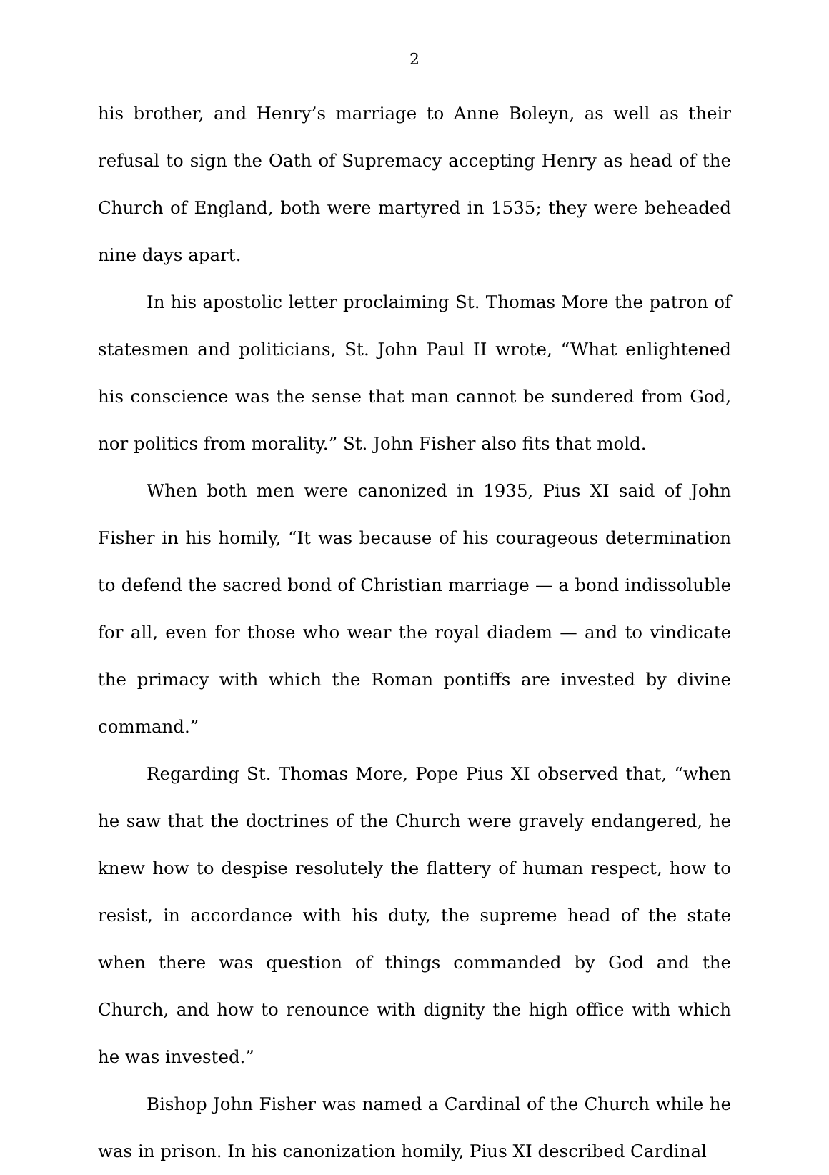2
his brother, and Henry’s marriage to Anne Boleyn, as well as their refusal to sign the Oath of Supremacy accepting Henry as head of the Church of England, both were martyred in 1535; they were beheaded nine days apart.
In his apostolic letter proclaiming St. Thomas More the patron of statesmen and politicians, St. John Paul II wrote, “What enlightened his conscience was the sense that man cannot be sundered from God, nor politics from morality.” St. John Fisher also fits that mold.
When both men were canonized in 1935, Pius XI said of John Fisher in his homily, “It was because of his courageous determination to defend the sacred bond of Christian marriage — a bond indissoluble for all, even for those who wear the royal diadem — and to vindicate the primacy with which the Roman pontiffs are invested by divine command.”
Regarding St. Thomas More, Pope Pius XI observed that, “when he saw that the doctrines of the Church were gravely endangered, he knew how to despise resolutely the flattery of human respect, how to resist, in accordance with his duty, the supreme head of the state when there was question of things commanded by God and the Church, and how to renounce with dignity the high office with which he was invested.”
Bishop John Fisher was named a Cardinal of the Church while he was in prison. In his canonization homily, Pius XI described Cardinal